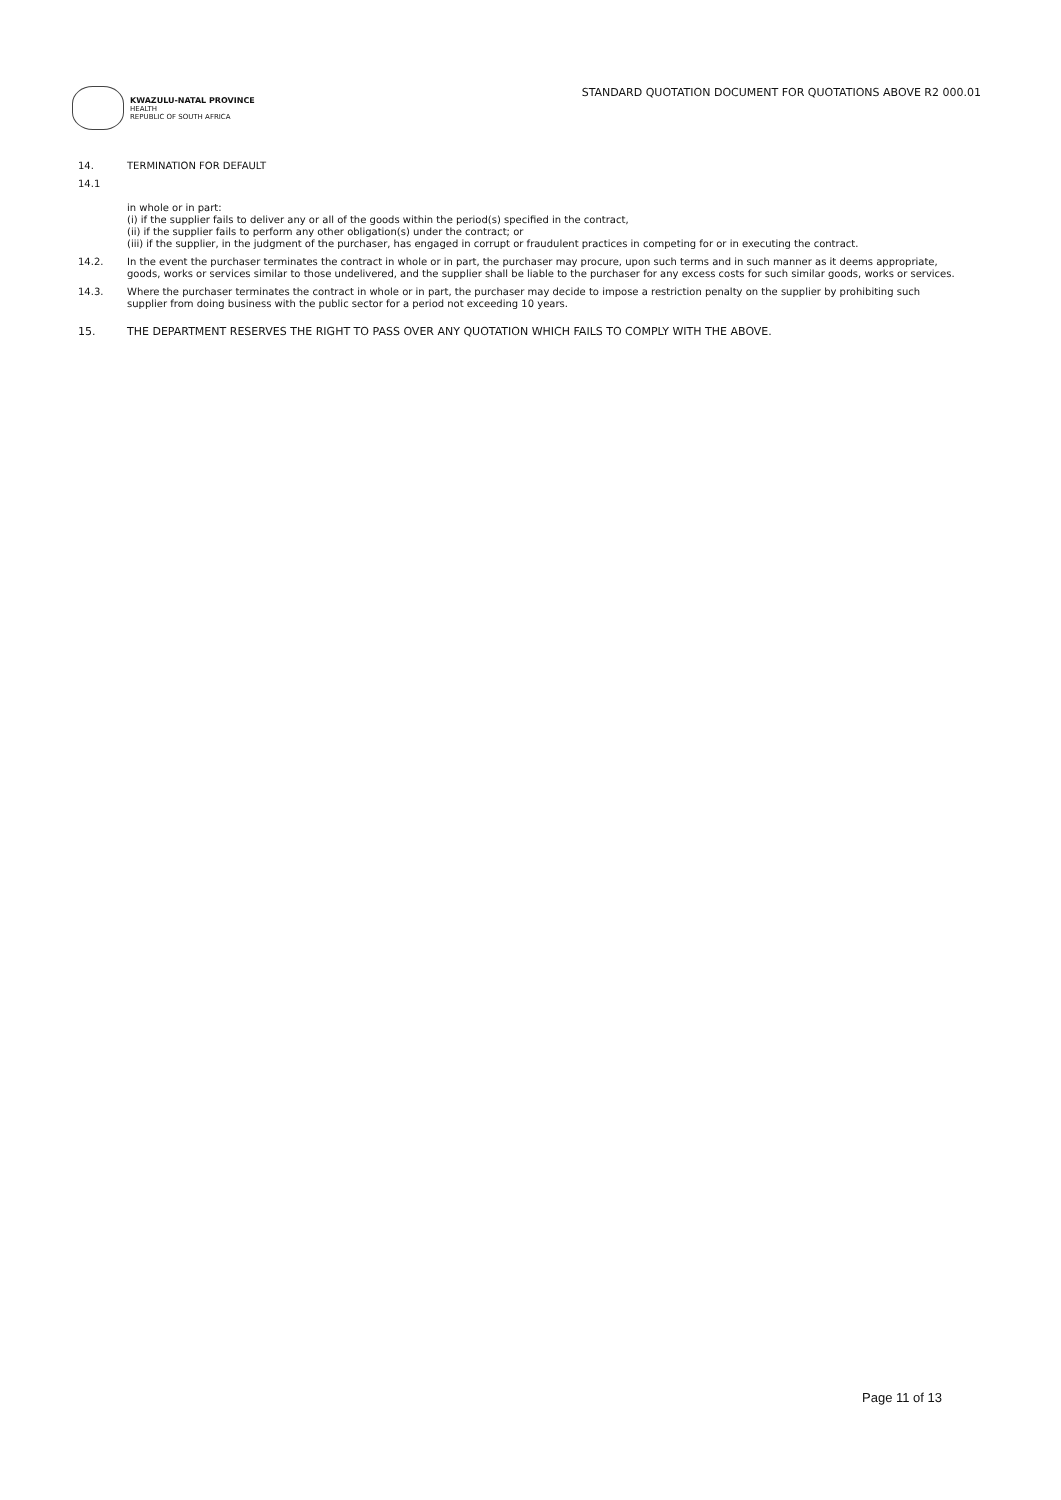KWAZULU-NATAL PROVINCE
HEALTH
REPUBLIC OF SOUTH AFRICA
STANDARD QUOTATION DOCUMENT FOR QUOTATIONS ABOVE R2 000.01
14. TERMINATION FOR DEFAULT
14.1
in whole or in part:
(i) if the supplier fails to deliver any or all of the goods within the period(s) specified in the contract,
(ii) if the supplier fails to perform any other obligation(s) under the contract; or
(iii) if the supplier, in the judgment of the purchaser, has engaged in corrupt or fraudulent practices in competing for or in executing the contract.
14.2. In the event the purchaser terminates the contract in whole or in part, the purchaser may procure, upon such terms and in such manner as it deems appropriate, goods, works or services similar to those undelivered, and the supplier shall be liable to the purchaser for any excess costs for such similar goods, works or services.
14.3. Where the purchaser terminates the contract in whole or in part, the purchaser may decide to impose a restriction penalty on the supplier by prohibiting such supplier from doing business with the public sector for a period not exceeding 10 years.
15. THE DEPARTMENT RESERVES THE RIGHT TO PASS OVER ANY QUOTATION WHICH FAILS TO COMPLY WITH THE ABOVE.
Page 11 of 13